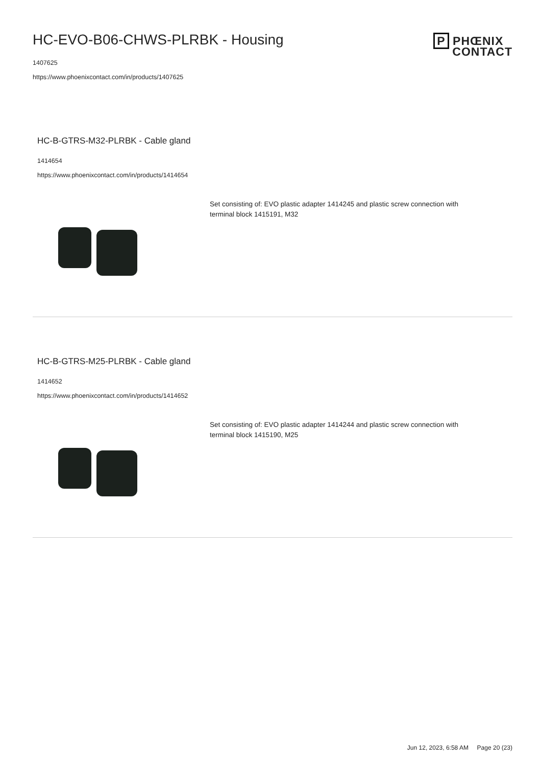HC-EVO-B06-CHWS-PLRBK - Housing
1407625
https://www.phoenixcontact.com/in/products/1407625
P PHŒNIX
CONTACT
HC-B-GTRS-M32-PLRBK - Cable gland
1414654
https://www.phoenixcontact.com/in/products/1414654
Set consisting of: EVO plastic adapter 1414245 and plastic screw connection with terminal block 1415191, M32
HC-B-GTRS-M25-PLRBK - Cable gland
1414652
https://www.phoenixcontact.com/in/products/1414652
Set consisting of: EVO plastic adapter 1414244 and plastic screw connection with terminal block 1415190, M25
Jun 12, 2023, 6:58 AM Page 20 (23)